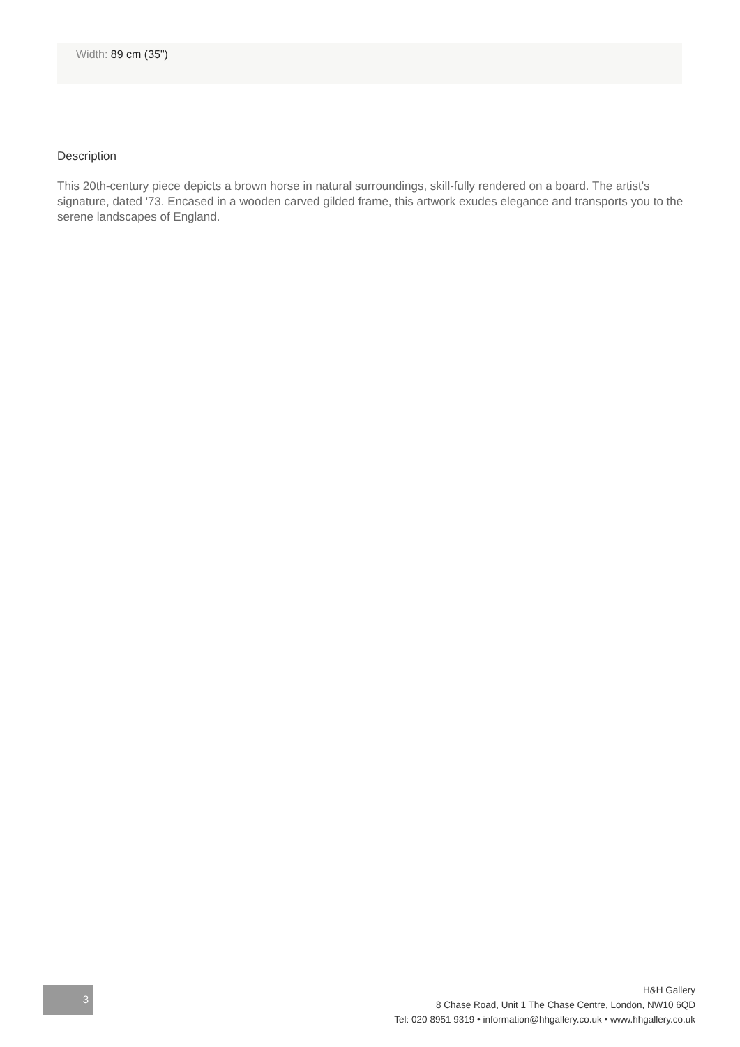Width: 89 cm (35")
Description
This 20th-century piece depicts a brown horse in natural surroundings, skill-fully rendered on a board. The artist's signature, dated '73. Encased in a wooden carved gilded frame, this artwork exudes elegance and transports you to the serene landscapes of England.
3
H&H Gallery
8 Chase Road, Unit 1 The Chase Centre, London, NW10 6QD
Tel: 020 8951 9319 • information@hhgallery.co.uk • www.hhgallery.co.uk